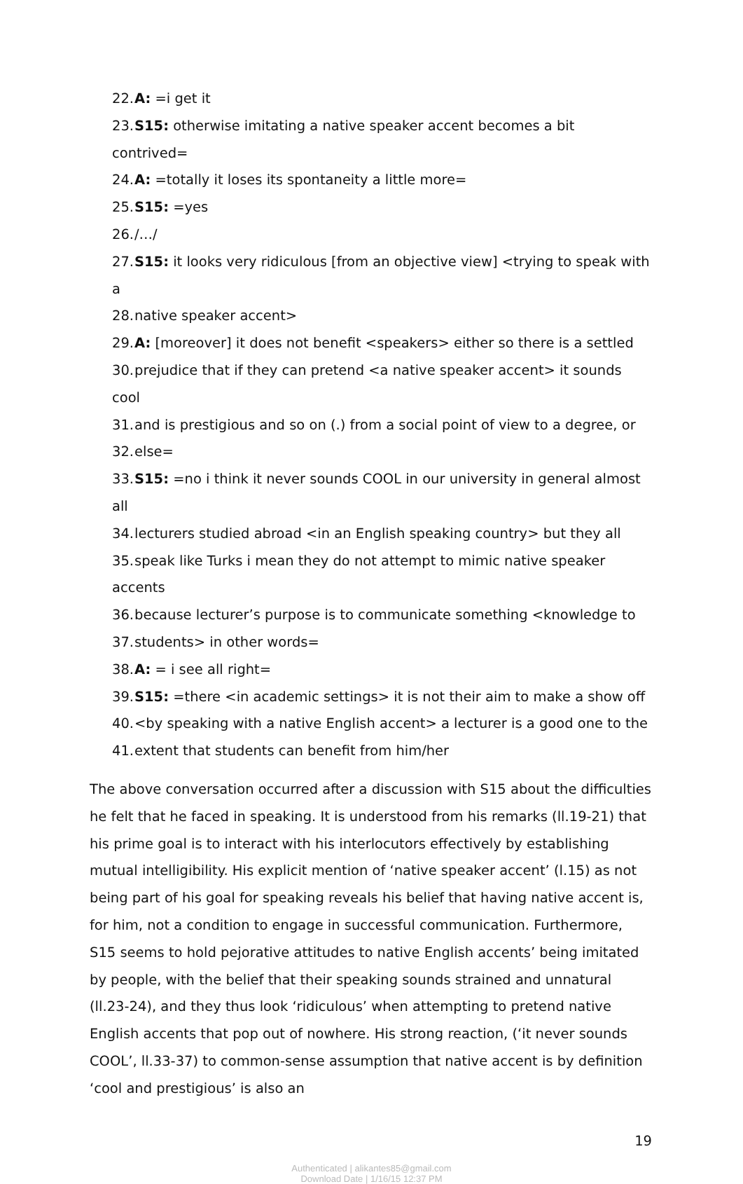22. A: =i get it
23. S15: otherwise imitating a native speaker accent becomes a bit contrived=
24. A: =totally it loses its spontaneity a little more=
25. S15: =yes
26. /…/
27. S15: it looks very ridiculous [from an objective view] <trying to speak with a
28. native speaker accent>
29. A: [moreover] it does not benefit <speakers> either so there is a settled
30. prejudice that if they can pretend <a native speaker accent> it sounds cool
31. and is prestigious and so on (.) from a social point of view to a degree, or
32. else=
33. S15: =no i think it never sounds COOL in our university in general almost all
34. lecturers studied abroad <in an English speaking country> but they all
35. speak like Turks i mean they do not attempt to mimic native speaker accents
36. because lecturer’s purpose is to communicate something <knowledge to
37. students> in other words=
38. A: = i see all right=
39. S15: =there <in academic settings> it is not their aim to make a show off
40. <by speaking with a native English accent> a lecturer is a good one to the
41. extent that students can benefit from him/her
The above conversation occurred after a discussion with S15 about the difficulties he felt that he faced in speaking. It is understood from his remarks (ll.19-21) that his prime goal is to interact with his interlocutors effectively by establishing mutual intelligibility. His explicit mention of ‘native speaker accent’ (l.15) as not being part of his goal for speaking reveals his belief that having native accent is, for him, not a condition to engage in successful communication. Furthermore, S15 seems to hold pejorative attitudes to native English accents’ being imitated by people, with the belief that their speaking sounds strained and unnatural (ll.23-24), and they thus look ‘ridiculous’ when attempting to pretend native English accents that pop out of nowhere. His strong reaction, (‘it never sounds COOL’, ll.33-37) to common-sense assumption that native accent is by definition ‘cool and prestigious’ is also an
19
Authenticated | alikantes85@gmail.com
Download Date | 1/16/15 12:37 PM